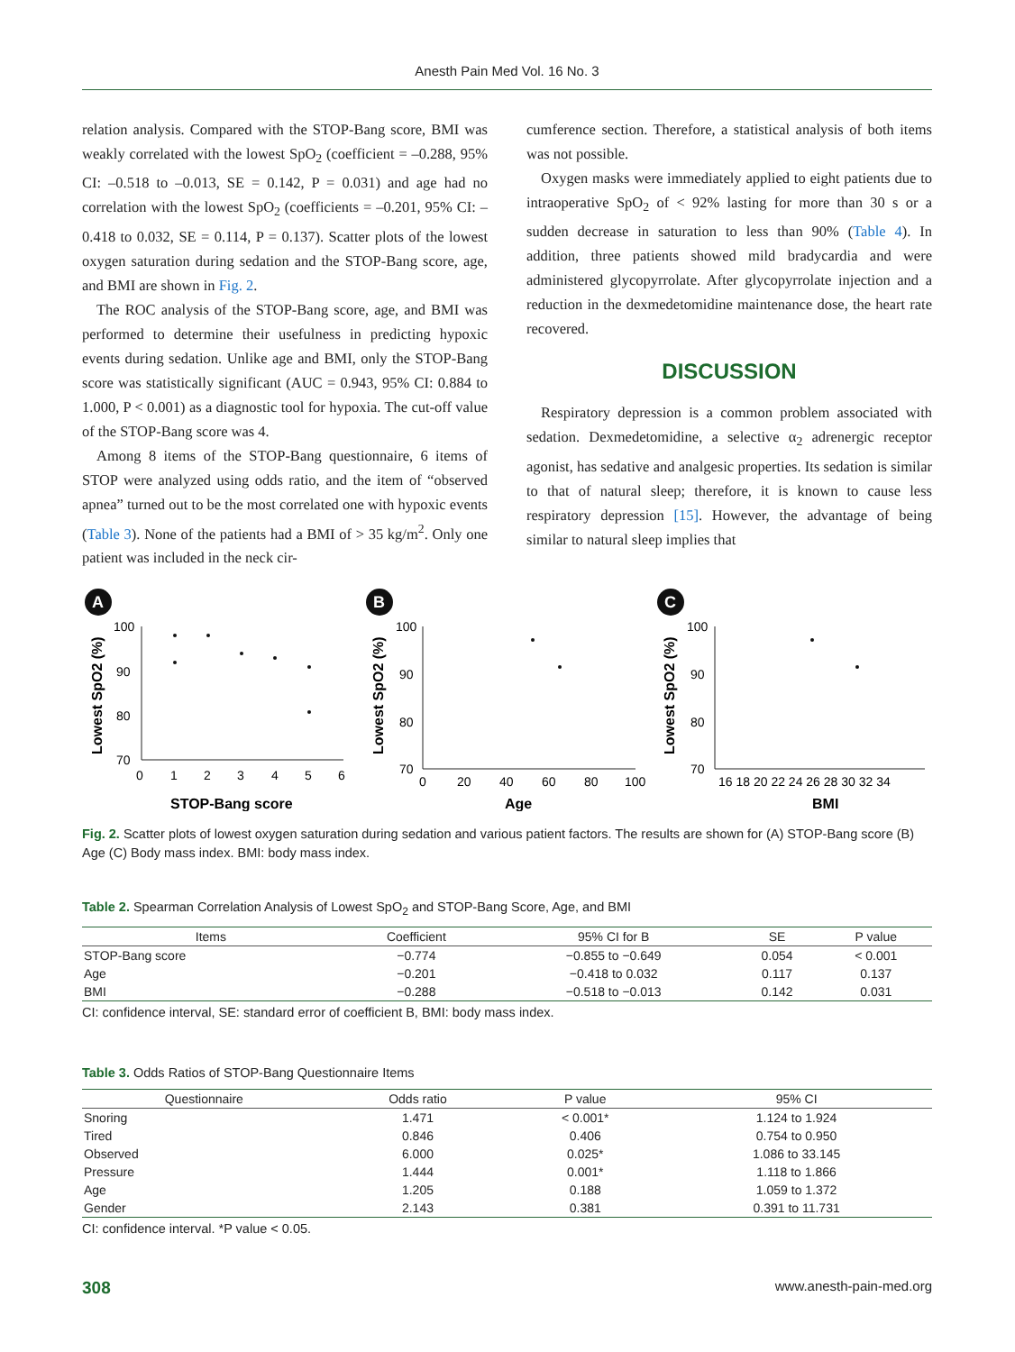Anesth Pain Med Vol. 16 No. 3
relation analysis. Compared with the STOP-Bang score, BMI was weakly correlated with the lowest SpO<sub>2</sub> (coefficient = –0.288, 95% CI: –0.518 to –0.013, SE = 0.142, P = 0.031) and age had no correlation with the lowest SpO<sub>2</sub> (coefficients = –0.201, 95% CI: – 0.418 to 0.032, SE = 0.114, P = 0.137). Scatter plots of the lowest oxygen saturation during sedation and the STOP-Bang score, age, and BMI are shown in Fig. 2.
The ROC analysis of the STOP-Bang score, age, and BMI was performed to determine their usefulness in predicting hypoxic events during sedation. Unlike age and BMI, only the STOP-Bang score was statistically significant (AUC = 0.943, 95% CI: 0.884 to 1.000, P < 0.001) as a diagnostic tool for hypoxia. The cut-off value of the STOP-Bang score was 4.
Among 8 items of the STOP-Bang questionnaire, 6 items of STOP were analyzed using odds ratio, and the item of “observed apnea” turned out to be the most correlated one with hypoxic events (Table 3). None of the patients had a BMI of > 35 kg/m<sup>2</sup>. Only one patient was included in the neck cir-
cumference section. Therefore, a statistical analysis of both items was not possible.
Oxygen masks were immediately applied to eight patients due to intraoperative SpO<sub>2</sub> of < 92% lasting for more than 30 s or a sudden decrease in saturation to less than 90% (Table 4). In addition, three patients showed mild bradycardia and were administered glycopyrrolate. After glycopyrrolate injection and a reduction in the dexmedetomidine maintenance dose, the heart rate recovered.
DISCUSSION
Respiratory depression is a common problem associated with sedation. Dexmedetomidine, a selective α<sub>2</sub> adrenergic receptor agonist, has sedative and analgesic properties. Its sedation is similar to that of natural sleep; therefore, it is known to cause less respiratory depression [15]. However, the advantage of being similar to natural sleep implies that
A
B
C
100
90
80
70
0
1
2
3
4
5
6
STOP-Bang score
100
90
80
70
0
20
40
60
80
100
Age
100
90
80
70
16 18 20 22 24 26 28 30 32 34
BMI
Lowest SpO2 (%)
Lowest SpO2 (%)
Lowest SpO2 (%)
Fig. 2. Scatter plots of lowest oxygen saturation during sedation and various patient factors. The results are shown for (A) STOP-Bang score (B) Age (C) Body mass index. BMI: body mass index.
Table 2. Spearman Correlation Analysis of Lowest SpO<sub>2</sub> and STOP-Bang Score, Age, and BMI
| Items | Coefficient | 95% CI for B | SE | P value |
| --- | --- | --- | --- | --- |
| STOP-Bang score | −0.774 | −0.855 to −0.649 | 0.054 | < 0.001 |
| Age | −0.201 | −0.418 to 0.032 | 0.117 | 0.137 |
| BMI | −0.288 | −0.518 to −0.013 | 0.142 | 0.031 |
CI: confidence interval, SE: standard error of coefficient B, BMI: body mass index.
Table 3. Odds Ratios of STOP-Bang Questionnaire Items
| Questionnaire | Odds ratio | P value | 95% CI |
| --- | --- | --- | --- |
| Snoring | 1.471 | < 0.001* | 1.124 to 1.924 |
| Tired | 0.846 | 0.406 | 0.754 to 0.950 |
| Observed | 6.000 | 0.025* | 1.086 to 33.145 |
| Pressure | 1.444 | 0.001* | 1.118 to 1.866 |
| Age | 1.205 | 0.188 | 1.059 to 1.372 |
| Gender | 2.143 | 0.381 | 0.391 to 11.731 |
CI: confidence interval. *P value < 0.05.
308 www.anesth-pain-med.org